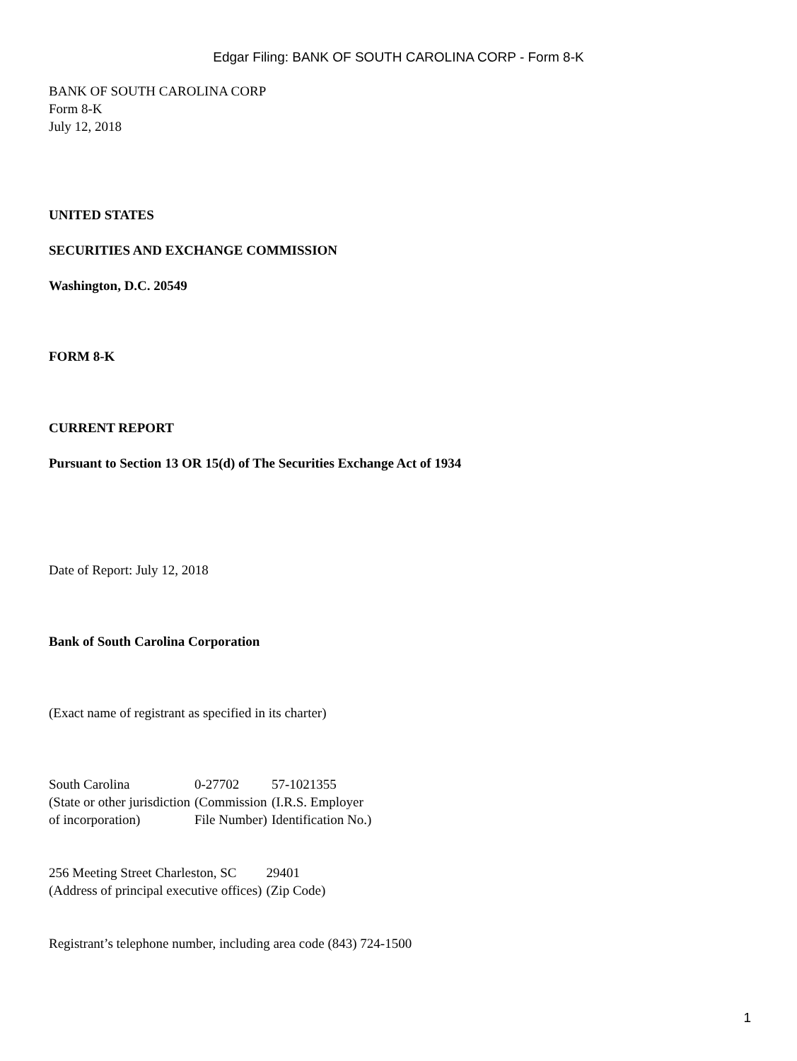Edgar Filing: BANK OF SOUTH CAROLINA CORP - Form 8-K
BANK OF SOUTH CAROLINA CORP
Form 8-K
July 12, 2018
UNITED STATES
SECURITIES AND EXCHANGE COMMISSION
Washington, D.C. 20549
FORM 8-K
CURRENT REPORT
Pursuant to Section 13 OR 15(d) of The Securities Exchange Act of 1934
Date of Report: July 12, 2018
Bank of South Carolina Corporation
(Exact name of registrant as specified in its charter)
| South Carolina | 0-27702 | 57-1021355 |
| (State or other jurisdiction of incorporation) | (Commission File Number) | (I.R.S. Employer Identification No.) |
| 256 Meeting Street Charleston, SC | 29401 |
| (Address of principal executive offices) | (Zip Code) |
Registrant’s telephone number, including area code (843) 724-1500
1